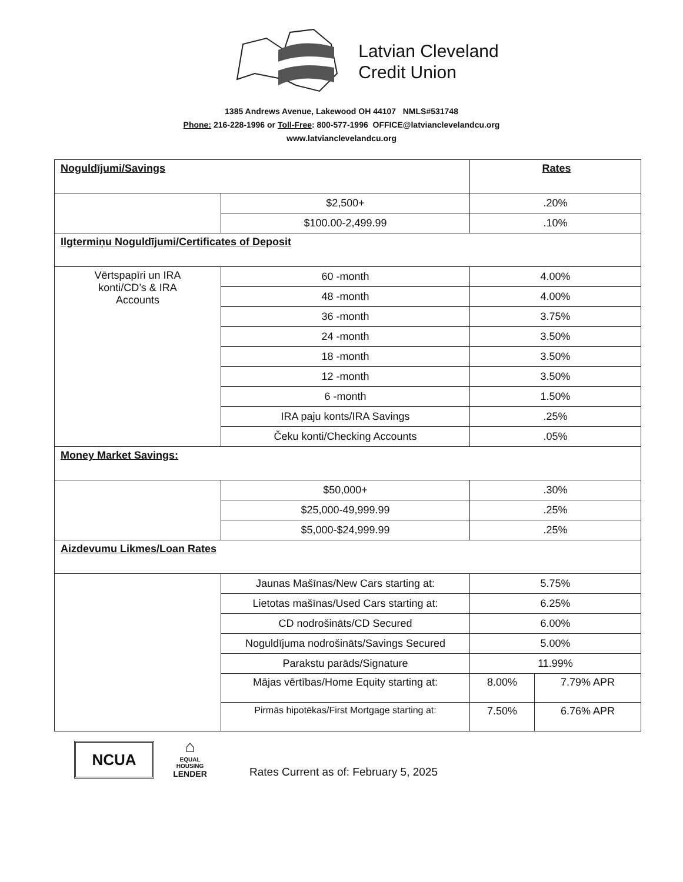Latvian Cleveland
Credit Union
1385 Andrews Avenue, Lakewood OH 44107 NMLS#531748
Phone: 216-228-1996 or Toll-Free: 800-577-1996 OFFICE@latvianclevelandcu.org
www.latvianclevelandcu.org
| Noguldījumi/Savings | | Rates | |
| | $2,500+ | .20% | |
| | $100.00-2,499.99 | .10% | |
| Ilgtermiņu Noguldījumi/Certificates of Deposit | | | |
| Vērtspapīri un IRA konti/CD’s & IRA Accounts | 60 -month | 4.00% | |
| | 48 -month | 4.00% | |
| | 36 -month | 3.75% | |
| | 24 -month | 3.50% | |
| | 18 -month | 3.50% | |
| | 12 -month | 3.50% | |
| | 6 -month | 1.50% | |
| | IRA paju konts/IRA Savings | .25% | |
| | Čeku konti/Checking Accounts | .05% | |
| Money Market Savings: | | | |
| | $50,000+ | .30% | |
| | $25,000-49,999.99 | .25% | |
| | $5,000-$24,999.99 | .25% | |
| Aizdevumu Likmes/Loan Rates | | | |
| | Jaunas Mašīnas/New Cars starting at: | 5.75% | |
| | Lietotas mašīnas/Used Cars starting at: | 6.25% | |
| | CD nodrošināts/CD Secured | 6.00% | |
| | Noguldījuma nodrošināts/Savings Secured | 5.00% | |
| | Parakstu parāds/Signature | 11.99% | |
| | Mājas vērtības/Home Equity starting at: | 8.00% | 7.79% APR |
| | Pirmās hipotēkas/First Mortgage starting at: | 7.50% | 6.76% APR |
NCUA
⌂
EQUAL HOUSING
LENDER
Rates Current as of: February 5, 2025